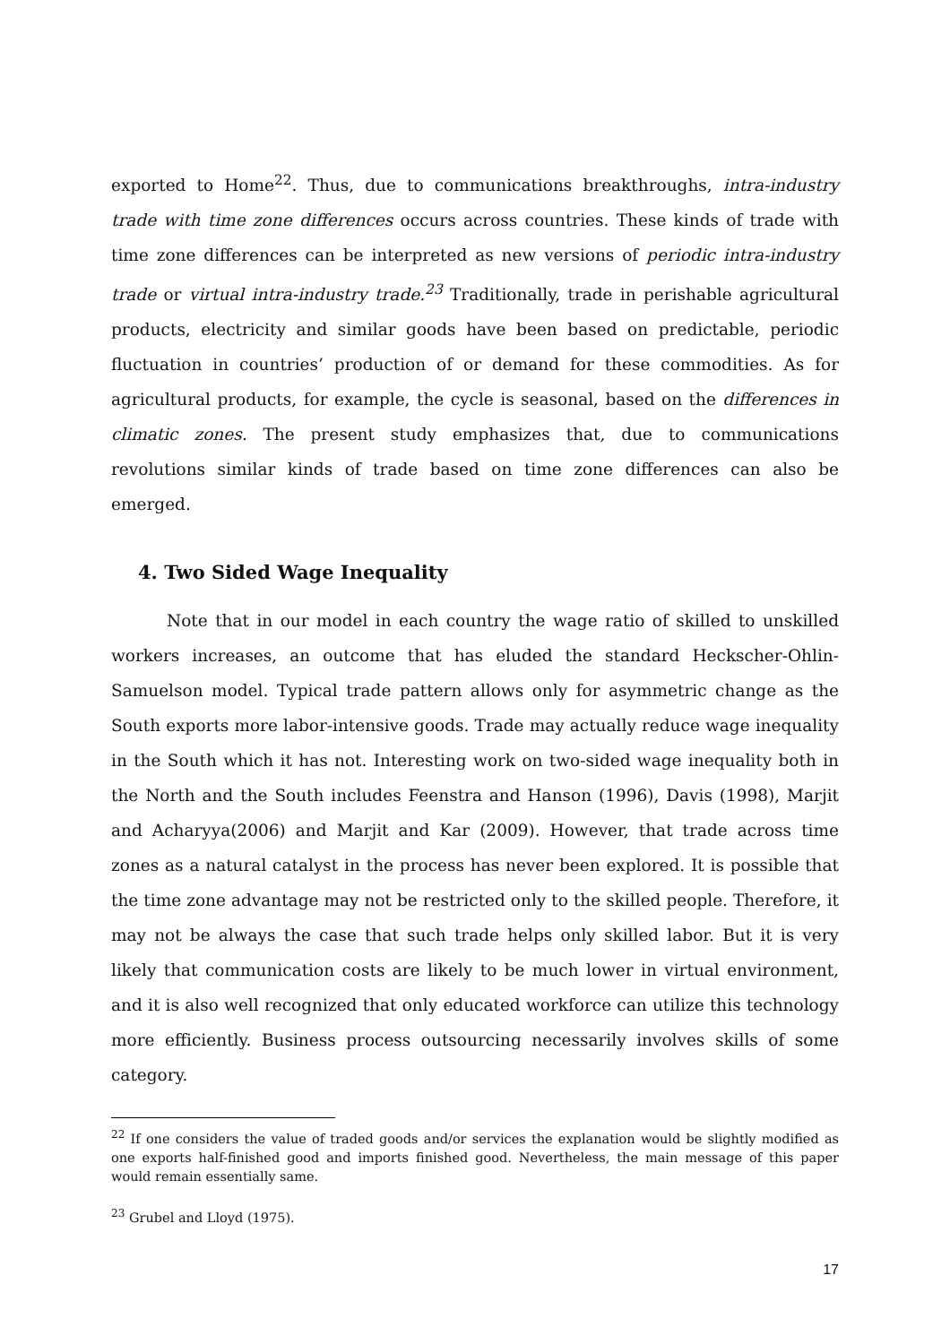exported to Home<sup>22</sup>. Thus, due to communications breakthroughs, intra-industry trade with time zone differences occurs across countries. These kinds of trade with time zone differences can be interpreted as new versions of periodic intra-industry trade or virtual intra-industry trade.<sup>23</sup> Traditionally, trade in perishable agricultural products, electricity and similar goods have been based on predictable, periodic fluctuation in countries’ production of or demand for these commodities. As for agricultural products, for example, the cycle is seasonal, based on the differences in climatic zones. The present study emphasizes that, due to communications revolutions similar kinds of trade based on time zone differences can also be emerged.
4. Two Sided Wage Inequality
Note that in our model in each country the wage ratio of skilled to unskilled workers increases, an outcome that has eluded the standard Heckscher-Ohlin-Samuelson model. Typical trade pattern allows only for asymmetric change as the South exports more labor-intensive goods. Trade may actually reduce wage inequality in the South which it has not. Interesting work on two-sided wage inequality both in the North and the South includes Feenstra and Hanson (1996), Davis (1998), Marjit and Acharyya(2006) and Marjit and Kar (2009). However, that trade across time zones as a natural catalyst in the process has never been explored. It is possible that the time zone advantage may not be restricted only to the skilled people. Therefore, it may not be always the case that such trade helps only skilled labor. But it is very likely that communication costs are likely to be much lower in virtual environment, and it is also well recognized that only educated workforce can utilize this technology more efficiently. Business process outsourcing necessarily involves skills of some category.
<sup>22</sup> If one considers the value of traded goods and/or services the explanation would be slightly modified as one exports half-finished good and imports finished good. Nevertheless, the main message of this paper would remain essentially same.
<sup>23</sup> Grubel and Lloyd (1975).
17